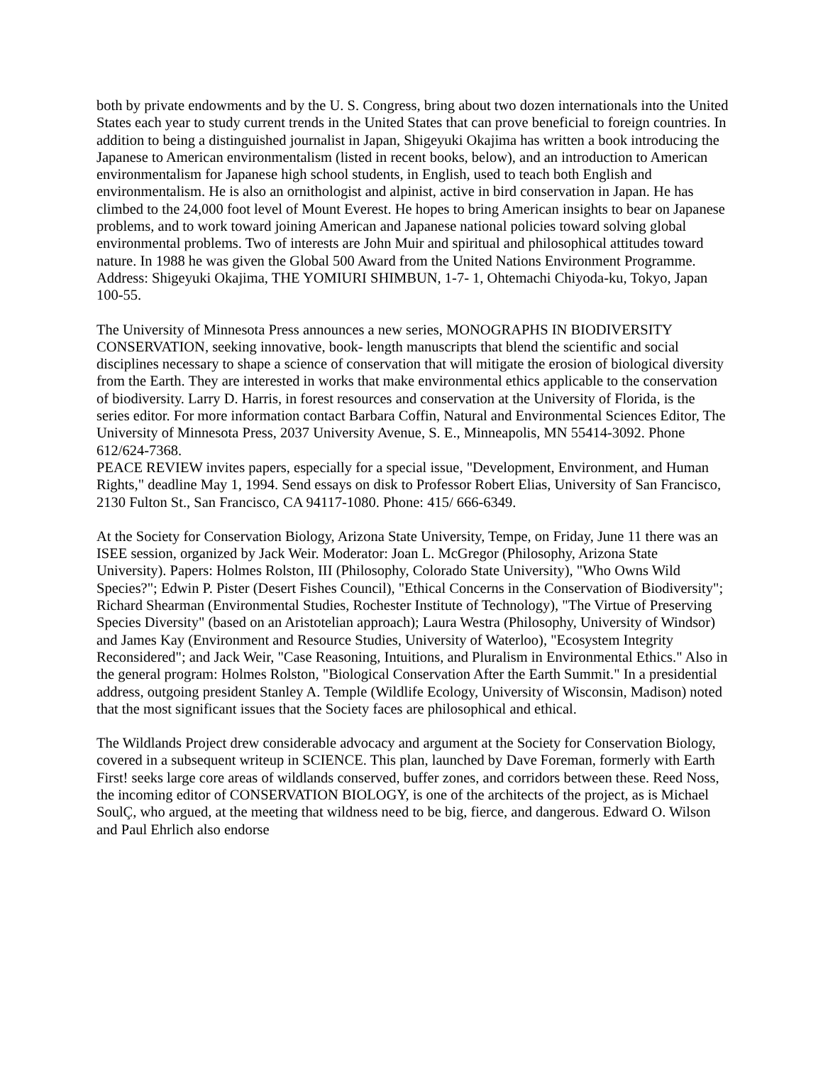both by private endowments and by the U. S. Congress, bring about two dozen internationals into the United States each year to study current trends in the United States that can prove beneficial to foreign countries. In addition to being a distinguished journalist in Japan, Shigeyuki Okajima has written a book introducing the Japanese to American environmentalism (listed in recent books, below), and an introduction to American environmentalism for Japanese high school students, in English, used to teach both English and environmentalism. He is also an ornithologist and alpinist, active in bird conservation in Japan. He has climbed to the 24,000 foot level of Mount Everest. He hopes to bring American insights to bear on Japanese problems, and to work toward joining American and Japanese national policies toward solving global environmental problems. Two of interests are John Muir and spiritual and philosophical attitudes toward nature. In 1988 he was given the Global 500 Award from the United Nations Environment Programme. Address: Shigeyuki Okajima, THE YOMIURI SHIMBUN, 1-7- 1, Ohtemachi Chiyoda-ku, Tokyo, Japan 100-55.
The University of Minnesota Press announces a new series, MONOGRAPHS IN BIODIVERSITY CONSERVATION, seeking innovative, book- length manuscripts that blend the scientific and social disciplines necessary to shape a science of conservation that will mitigate the erosion of biological diversity from the Earth. They are interested in works that make environmental ethics applicable to the conservation of biodiversity. Larry D. Harris, in forest resources and conservation at the University of Florida, is the series editor. For more information contact Barbara Coffin, Natural and Environmental Sciences Editor, The University of Minnesota Press, 2037 University Avenue, S. E., Minneapolis, MN 55414-3092. Phone 612/624-7368.
PEACE REVIEW invites papers, especially for a special issue, "Development, Environment, and Human Rights," deadline May 1, 1994. Send essays on disk to Professor Robert Elias, University of San Francisco, 2130 Fulton St., San Francisco, CA 94117-1080. Phone: 415/ 666-6349.
At the Society for Conservation Biology, Arizona State University, Tempe, on Friday, June 11 there was an ISEE session, organized by Jack Weir. Moderator: Joan L. McGregor (Philosophy, Arizona State University). Papers: Holmes Rolston, III (Philosophy, Colorado State University), "Who Owns Wild Species?"; Edwin P. Pister (Desert Fishes Council), "Ethical Concerns in the Conservation of Biodiversity"; Richard Shearman (Environmental Studies, Rochester Institute of Technology), "The Virtue of Preserving Species Diversity" (based on an Aristotelian approach); Laura Westra (Philosophy, University of Windsor) and James Kay (Environment and Resource Studies, University of Waterloo), "Ecosystem Integrity Reconsidered"; and Jack Weir, "Case Reasoning, Intuitions, and Pluralism in Environmental Ethics." Also in the general program: Holmes Rolston, "Biological Conservation After the Earth Summit." In a presidential address, outgoing president Stanley A. Temple (Wildlife Ecology, University of Wisconsin, Madison) noted that the most significant issues that the Society faces are philosophical and ethical.
The Wildlands Project drew considerable advocacy and argument at the Society for Conservation Biology, covered in a subsequent writeup in SCIENCE. This plan, launched by Dave Foreman, formerly with Earth First! seeks large core areas of wildlands conserved, buffer zones, and corridors between these. Reed Noss, the incoming editor of CONSERVATION BIOLOGY, is one of the architects of the project, as is Michael SoulÇ, who argued, at the meeting that wildness need to be big, fierce, and dangerous. Edward O. Wilson and Paul Ehrlich also endorse